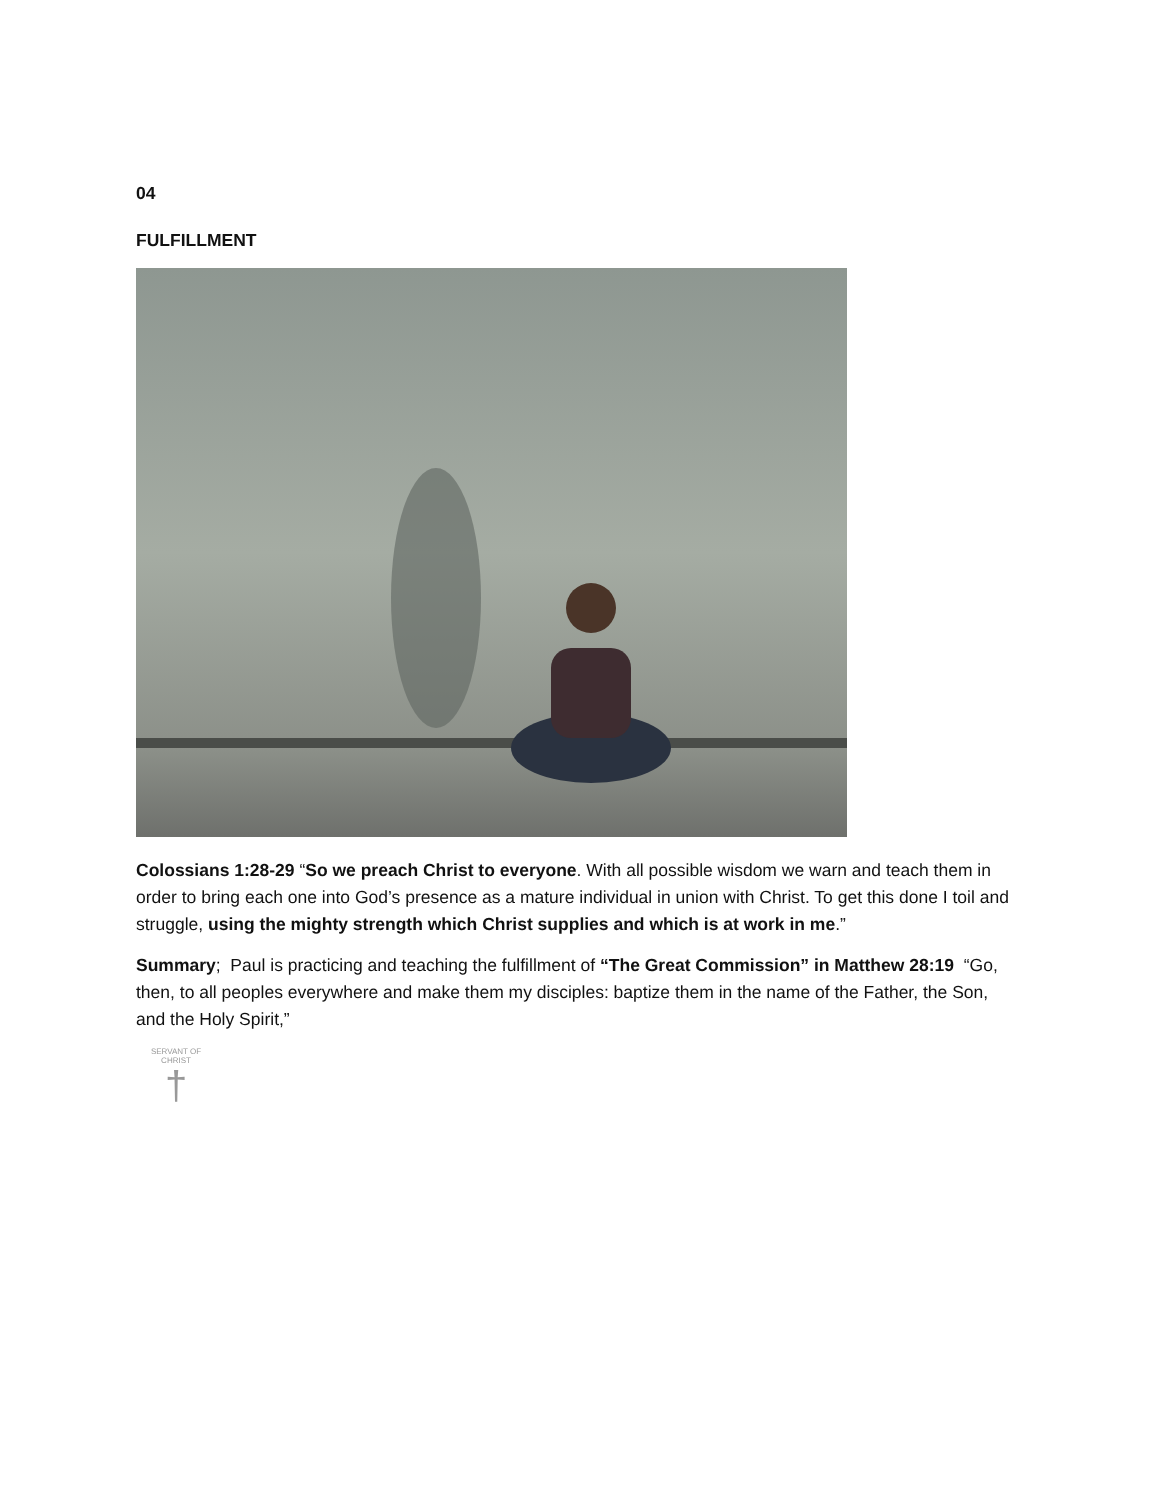04
FULFILLMENT
Colossians 1:28-29 “So we preach Christ to everyone. With all possible wisdom we warn and teach them in order to bring each one into God’s presence as a mature individual in union with Christ. To get this done I toil and struggle, using the mighty strength which Christ supplies and which is at work in me.”
Summary; Paul is practicing and teaching the fulfillment of “The Great Commission” in Matthew 28:19 “Go, then, to all peoples everywhere and make them my disciples: baptize them in the name of the Father, the Son, and the Holy Spirit,”
SERVANT OF CHRIST
†